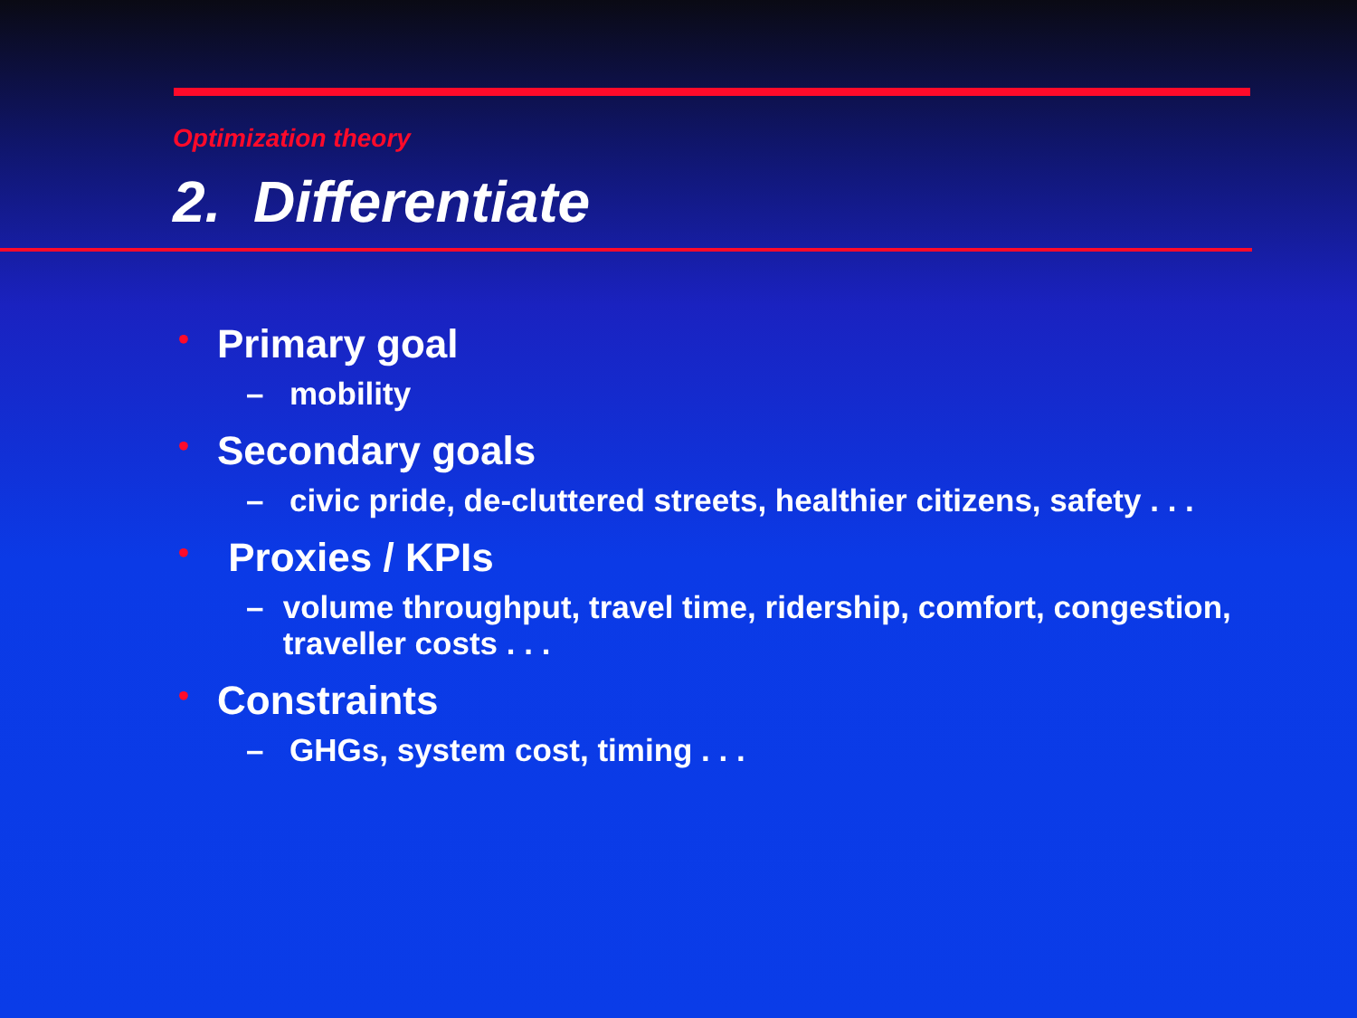Optimization theory
2. Differentiate
• Primary goal
– mobility
• Secondary goals
– civic pride, de-cluttered streets, healthier citizens, safety . . .
• Proxies / KPIs
– volume throughput, travel time, ridership, comfort, congestion, traveller costs . . .
• Constraints
– GHGs, system cost, timing . . .